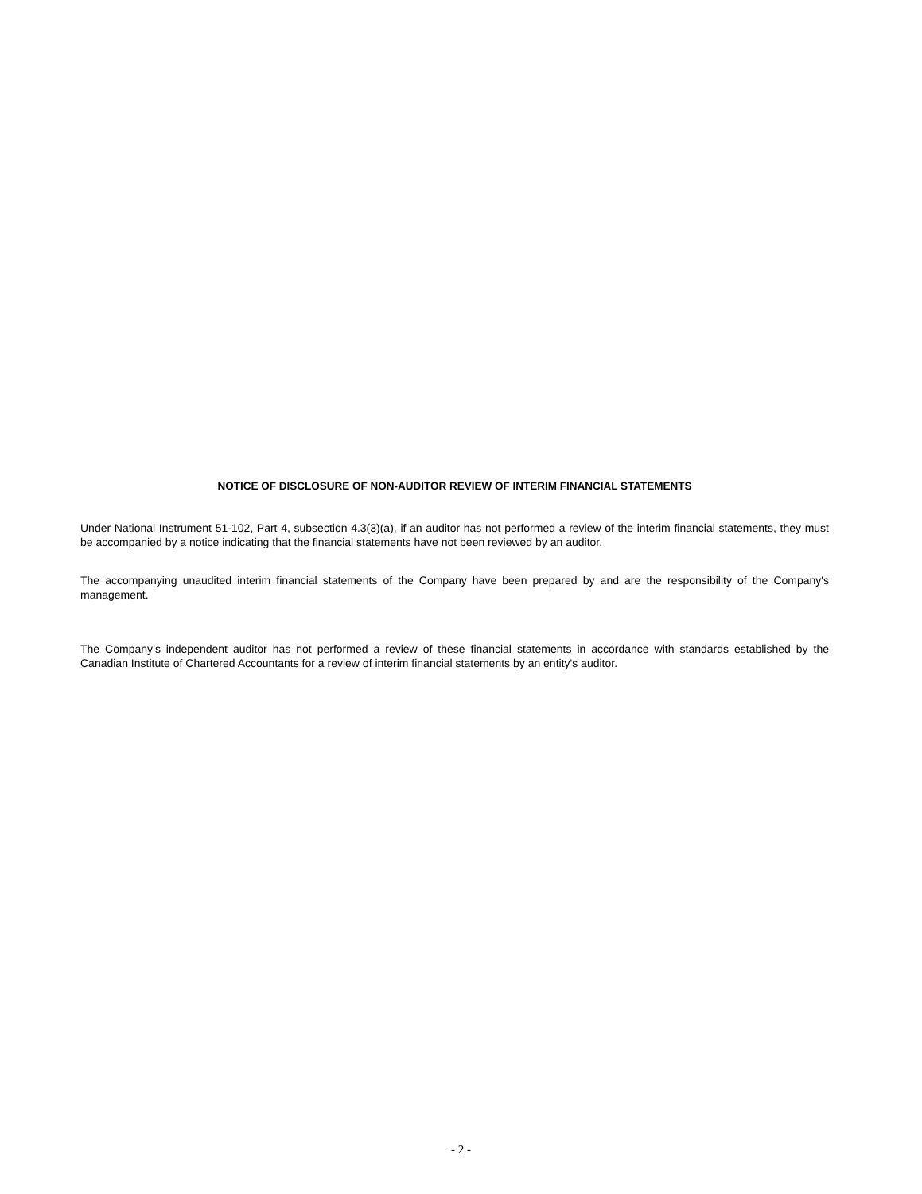NOTICE OF DISCLOSURE OF NON-AUDITOR REVIEW OF INTERIM FINANCIAL STATEMENTS
Under National Instrument 51-102, Part 4, subsection 4.3(3)(a), if an auditor has not performed a review of the interim financial statements, they must be accompanied by a notice indicating that the financial statements have not been reviewed by an auditor.
The accompanying unaudited interim financial statements of the Company have been prepared by and are the responsibility of the Company's management.
The Company’s independent auditor has not performed a review of these financial statements in accordance with standards established by the Canadian Institute of Chartered Accountants for a review of interim financial statements by an entity's auditor.
- 2 -